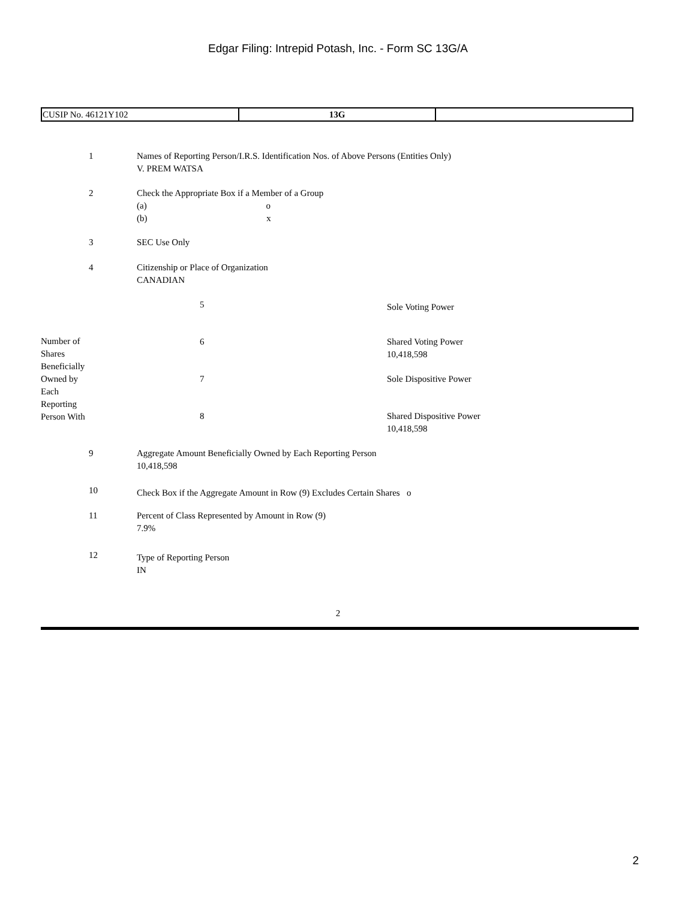Edgar Filing: Intrepid Potash, Inc. - Form SC 13G/A
| CUSIP No. 46121Y102 | 13G | |
| | 1 | Names of Reporting Person/I.R.S. Identification Nos. of Above Persons (Entities Only) V. PREM WATSA | | |
| | 2 | Check the Appropriate Box if a Member of a Group (a) o (b) x | | |
| | 3 | SEC Use Only | | |
| | 4 | Citizenship or Place of Organization CANADIAN | | |
| Number of Shares Beneficially Owned by Each Reporting Person With | | | 5 | Sole Voting Power |
| | | | 6 | Shared Voting Power 10,418,598 |
| | | | 7 | Sole Dispositive Power |
| | | | 8 | Shared Dispositive Power 10,418,598 |
| | 9 | Aggregate Amount Beneficially Owned by Each Reporting Person 10,418,598 | | |
| | 10 | Check Box if the Aggregate Amount in Row (9) Excludes Certain Shares o | | |
| | 11 | Percent of Class Represented by Amount in Row (9) 7.9% | | |
| | 12 | Type of Reporting Person IN | | |
2
2